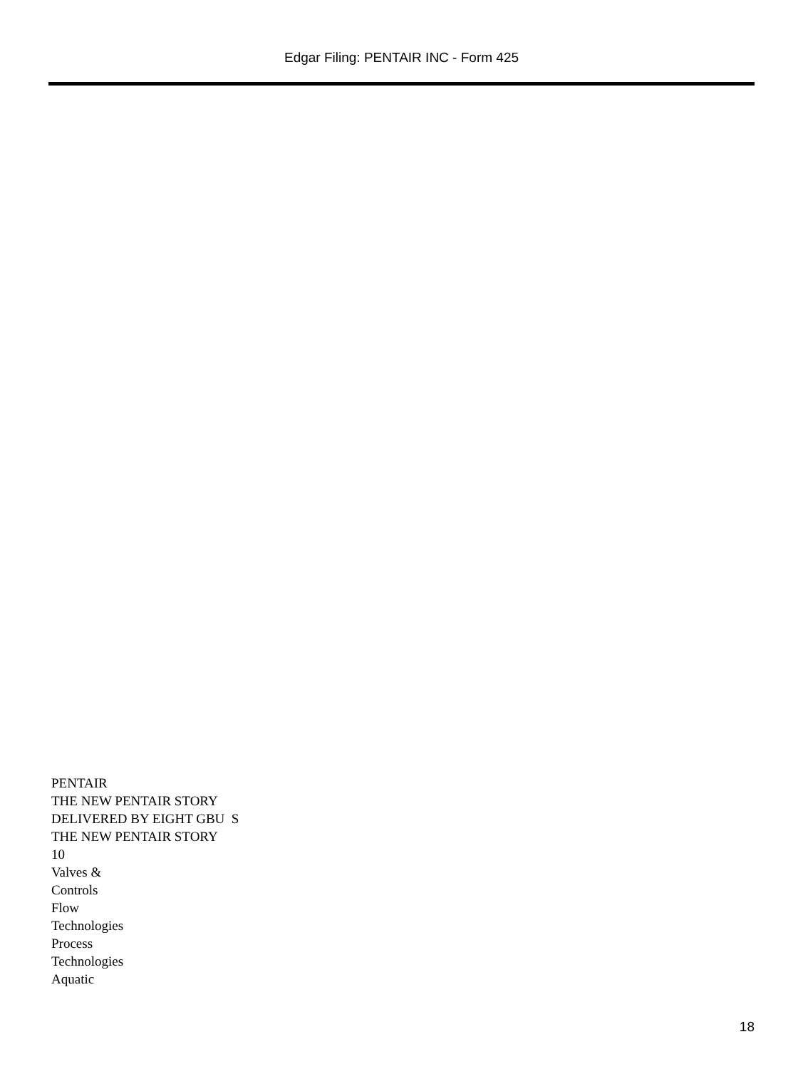Edgar Filing: PENTAIR INC - Form 425
PENTAIR
THE NEW PENTAIR STORY
DELIVERED BY EIGHT GBU S
THE NEW PENTAIR STORY
10
Valves &
Controls
Flow
Technologies
Process
Technologies
Aquatic
18